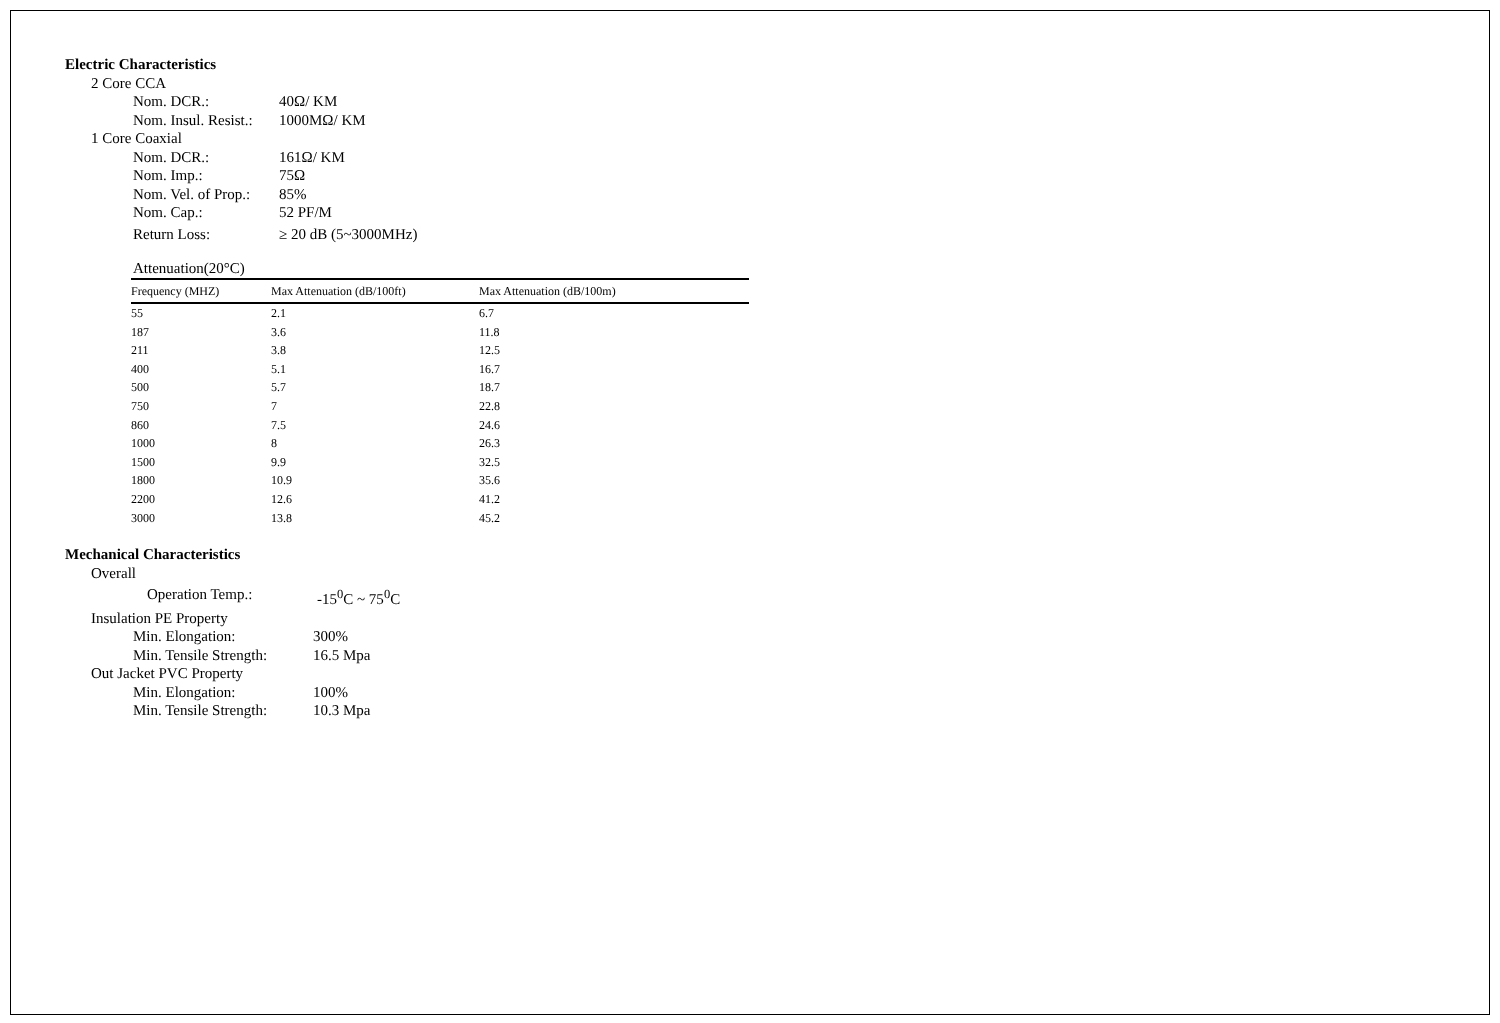Electric Characteristics
2 Core CCA
Nom. DCR.: 40Ω/ KM
Nom. Insul. Resist.: 1000MΩ/ KM
1 Core Coaxial
Nom. DCR.: 161Ω/ KM
Nom. Imp.: 75Ω
Nom. Vel. of Prop.: 85%
Nom. Cap.: 52 PF/M
Return Loss: ≥ 20 dB (5~3000MHz)
Attenuation(20°C)
| Frequency (MHZ) | Max Attenuation (dB/100ft) | Max Attenuation (dB/100m) |
| --- | --- | --- |
| 55 | 2.1 | 6.7 |
| 187 | 3.6 | 11.8 |
| 211 | 3.8 | 12.5 |
| 400 | 5.1 | 16.7 |
| 500 | 5.7 | 18.7 |
| 750 | 7 | 22.8 |
| 860 | 7.5 | 24.6 |
| 1000 | 8 | 26.3 |
| 1500 | 9.9 | 32.5 |
| 1800 | 10.9 | 35.6 |
| 2200 | 12.6 | 41.2 |
| 3000 | 13.8 | 45.2 |
Mechanical Characteristics
Overall
Operation Temp.: -15<sup>0</sup>C ~ 75<sup>0</sup>C
Insulation PE Property
Min. Elongation: 300%
Min. Tensile Strength: 16.5 Mpa
Out Jacket PVC Property
Min. Elongation: 100%
Min. Tensile Strength: 10.3 Mpa